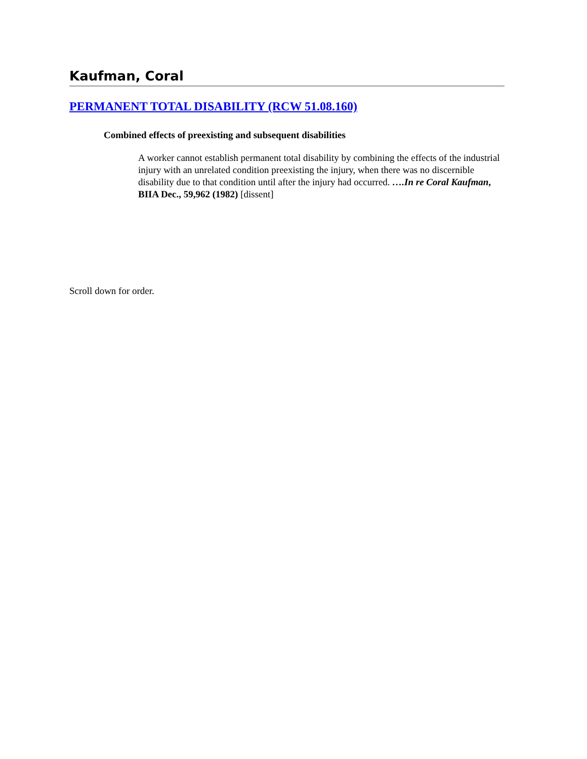Kaufman, Coral
PERMANENT TOTAL DISABILITY (RCW 51.08.160)
Combined effects of preexisting and subsequent disabilities
A worker cannot establish permanent total disability by combining the effects of the industrial injury with an unrelated condition preexisting the injury, when there was no discernible disability due to that condition until after the injury had occurred. ….In re Coral Kaufman, BIIA Dec., 59,962 (1982) [dissent]
Scroll down for order.